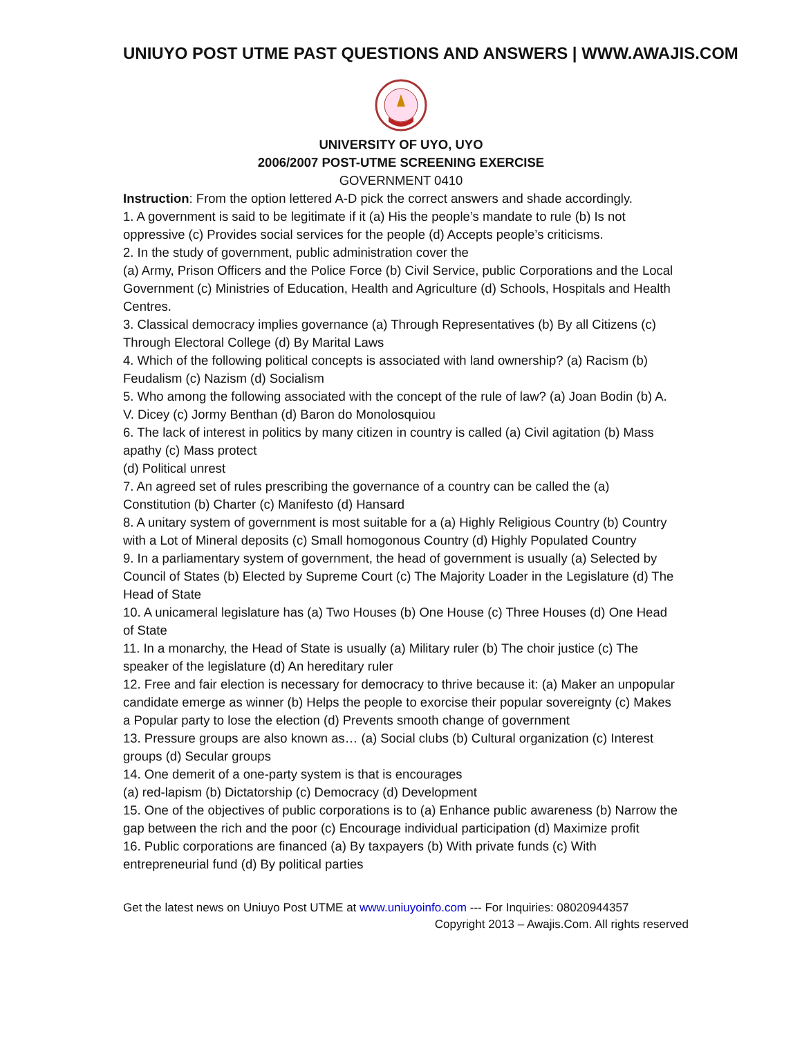UNIUYO POST UTME PAST QUESTIONS AND ANSWERS | WWW.AWAJIS.COM
UNIVERSITY OF UYO, UYO
2006/2007 POST-UTME SCREENING EXERCISE
GOVERNMENT 0410
Instruction: From the option lettered A-D pick the correct answers and shade accordingly.
1. A government is said to be legitimate if it (a) His the people’s mandate to rule (b) Is not oppressive (c) Provides social services for the people (d) Accepts people’s criticisms.
2. In the study of government, public administration cover the
(a) Army, Prison Officers and the Police Force (b) Civil Service, public Corporations and the Local Government (c) Ministries of Education, Health and Agriculture (d) Schools, Hospitals and Health Centres.
3. Classical democracy implies governance (a) Through Representatives (b) By all Citizens (c) Through Electoral College (d) By Marital Laws
4. Which of the following political concepts is associated with land ownership? (a) Racism (b) Feudalism (c) Nazism (d) Socialism
5. Who among the following associated with the concept of the rule of law? (a) Joan Bodin (b) A. V. Dicey (c) Jormy Benthan (d) Baron do Monolosquiou
6. The lack of interest in politics by many citizen in country is called (a) Civil agitation (b) Mass apathy (c) Mass protect
(d) Political unrest
7. An agreed set of rules prescribing the governance of a country can be called the (a) Constitution (b) Charter (c) Manifesto (d) Hansard
8. A unitary system of government is most suitable for a (a) Highly Religious Country (b) Country with a Lot of Mineral deposits (c) Small homogonous Country (d) Highly Populated Country
9. In a parliamentary system of government, the head of government is usually (a) Selected by Council of States (b) Elected by Supreme Court (c) The Majority Loader in the Legislature (d) The Head of State
10. A unicameral legislature has (a) Two Houses (b) One House (c) Three Houses (d) One Head of State
11. In a monarchy, the Head of State is usually (a) Military ruler (b) The choir justice (c) The speaker of the legislature (d) An hereditary ruler
12. Free and fair election is necessary for democracy to thrive because it: (a) Maker an unpopular candidate emerge as winner (b) Helps the people to exorcise their popular sovereignty (c) Makes a Popular party to lose the election (d) Prevents smooth change of government
13. Pressure groups are also known as… (a) Social clubs (b) Cultural organization (c) Interest groups (d) Secular groups
14. One demerit of a one-party system is that is encourages
(a) red-lapism (b) Dictatorship (c) Democracy (d) Development
15. One of the objectives of public corporations is to (a) Enhance public awareness (b) Narrow the gap between the rich and the poor (c) Encourage individual participation (d) Maximize profit
16. Public corporations are financed (a) By taxpayers (b) With private funds (c) With entrepreneurial fund (d) By political parties
Get the latest news on Uniuyo Post UTME at www.uniuyoinfo.com --- For Inquiries: 08020944357
Copyright 2013 – Awajis.Com. All rights reserved